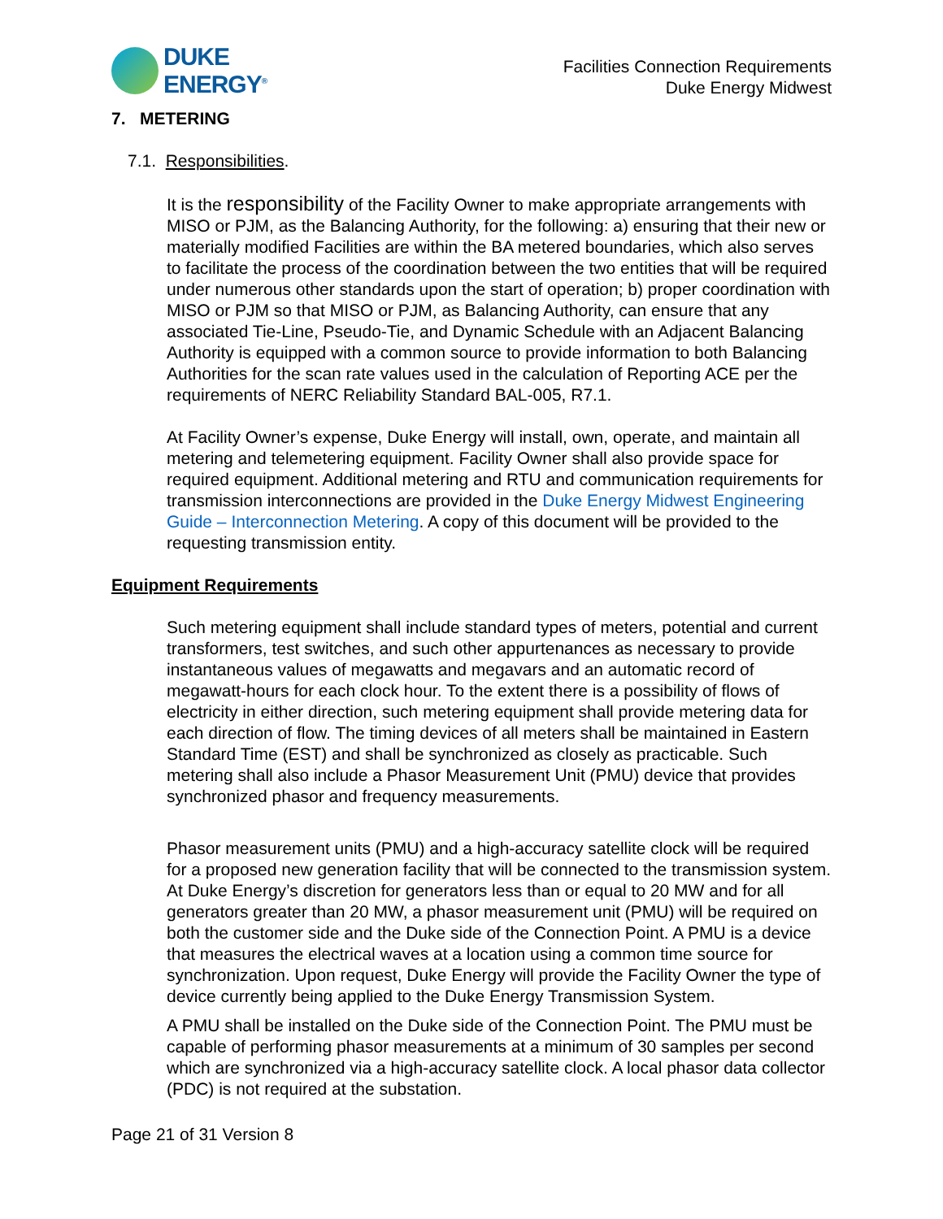DUKE
ENERGY<sup>®</sup>
Facilities Connection Requirements
Duke Energy Midwest
7. METERING
7.1. Responsibilities.
It is the responsibility of the Facility Owner to make appropriate arrangements with MISO or PJM, as the Balancing Authority, for the following: a) ensuring that their new or materially modified Facilities are within the BA metered boundaries, which also serves to facilitate the process of the coordination between the two entities that will be required under numerous other standards upon the start of operation; b) proper coordination with MISO or PJM so that MISO or PJM, as Balancing Authority, can ensure that any associated Tie-Line, Pseudo-Tie, and Dynamic Schedule with an Adjacent Balancing Authority is equipped with a common source to provide information to both Balancing Authorities for the scan rate values used in the calculation of Reporting ACE per the requirements of NERC Reliability Standard BAL-005, R7.1.
At Facility Owner’s expense, Duke Energy will install, own, operate, and maintain all metering and telemetering equipment. Facility Owner shall also provide space for required equipment. Additional metering and RTU and communication requirements for transmission interconnections are provided in the Duke Energy Midwest Engineering Guide – Interconnection Metering. A copy of this document will be provided to the requesting transmission entity.
Equipment Requirements
Such metering equipment shall include standard types of meters, potential and current transformers, test switches, and such other appurtenances as necessary to provide instantaneous values of megawatts and megavars and an automatic record of megawatt-hours for each clock hour. To the extent there is a possibility of flows of electricity in either direction, such metering equipment shall provide metering data for each direction of flow. The timing devices of all meters shall be maintained in Eastern Standard Time (EST) and shall be synchronized as closely as practicable. Such metering shall also include a Phasor Measurement Unit (PMU) device that provides synchronized phasor and frequency measurements.
Phasor measurement units (PMU) and a high-accuracy satellite clock will be required for a proposed new generation facility that will be connected to the transmission system. At Duke Energy’s discretion for generators less than or equal to 20 MW and for all generators greater than 20 MW, a phasor measurement unit (PMU) will be required on both the customer side and the Duke side of the Connection Point. A PMU is a device that measures the electrical waves at a location using a common time source for synchronization. Upon request, Duke Energy will provide the Facility Owner the type of device currently being applied to the Duke Energy Transmission System.
A PMU shall be installed on the Duke side of the Connection Point. The PMU must be capable of performing phasor measurements at a minimum of 30 samples per second which are synchronized via a high-accuracy satellite clock. A local phasor data collector (PDC) is not required at the substation.
Page 21 of 31 Version 8